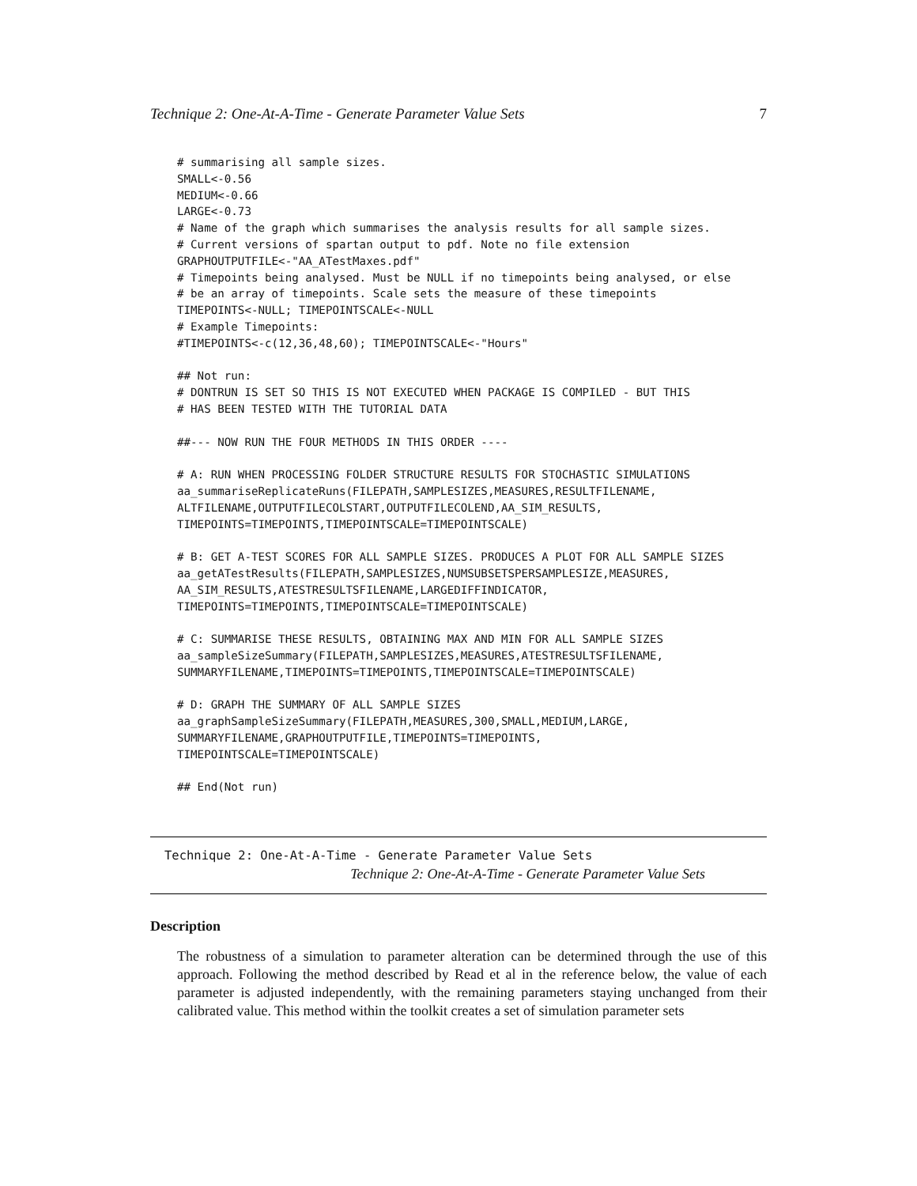Technique 2: One-At-A-Time - Generate Parameter Value Sets 7
# summarising all sample sizes.
SMALL<-0.56
MEDIUM<-0.66
LARGE<-0.73
# Name of the graph which summarises the analysis results for all sample sizes.
# Current versions of spartan output to pdf. Note no file extension
GRAPHOUTPUTFILE<-"AA_ATestMaxes.pdf"
# Timepoints being analysed. Must be NULL if no timepoints being analysed, or else
# be an array of timepoints. Scale sets the measure of these timepoints
TIMEPOINTS<-NULL; TIMEPOINTSCALE<-NULL
# Example Timepoints:
#TIMEPOINTS<-c(12,36,48,60); TIMEPOINTSCALE<-"Hours"

## Not run:
# DONTRUN IS SET SO THIS IS NOT EXECUTED WHEN PACKAGE IS COMPILED - BUT THIS
# HAS BEEN TESTED WITH THE TUTORIAL DATA

##--- NOW RUN THE FOUR METHODS IN THIS ORDER ----

# A: RUN WHEN PROCESSING FOLDER STRUCTURE RESULTS FOR STOCHASTIC SIMULATIONS
aa_summariseReplicateRuns(FILEPATH,SAMPLESIZES,MEASURES,RESULTFILENAME,
ALTFILENAME,OUTPUTFILECOLSTART,OUTPUTFILECOLEND,AA_SIM_RESULTS,
TIMEPOINTS=TIMEPOINTS,TIMEPOINTSCALE=TIMEPOINTSCALE)

# B: GET A-TEST SCORES FOR ALL SAMPLE SIZES. PRODUCES A PLOT FOR ALL SAMPLE SIZES
aa_getATestResults(FILEPATH,SAMPLESIZES,NUMSUBSETSPERSAMPLESIZE,MEASURES,
AA_SIM_RESULTS,ATESTRESULTSFILENAME,LARGEDIFFINDICATOR,
TIMEPOINTS=TIMEPOINTS,TIMEPOINTSCALE=TIMEPOINTSCALE)

# C: SUMMARISE THESE RESULTS, OBTAINING MAX AND MIN FOR ALL SAMPLE SIZES
aa_sampleSizeSummary(FILEPATH,SAMPLESIZES,MEASURES,ATESTRESULTSFILENAME,
SUMMARYFILENAME,TIMEPOINTS=TIMEPOINTS,TIMEPOINTSCALE=TIMEPOINTSCALE)

# D: GRAPH THE SUMMARY OF ALL SAMPLE SIZES
aa_graphSampleSizeSummary(FILEPATH,MEASURES,300,SMALL,MEDIUM,LARGE,
SUMMARYFILENAME,GRAPHOUTPUTFILE,TIMEPOINTS=TIMEPOINTS,
TIMEPOINTSCALE=TIMEPOINTSCALE)

## End(Not run)
Technique 2: One-At-A-Time - Generate Parameter Value Sets
Technique 2: One-At-A-Time - Generate Parameter Value Sets
Description
The robustness of a simulation to parameter alteration can be determined through the use of this approach. Following the method described by Read et al in the reference below, the value of each parameter is adjusted independently, with the remaining parameters staying unchanged from their calibrated value. This method within the toolkit creates a set of simulation parameter sets